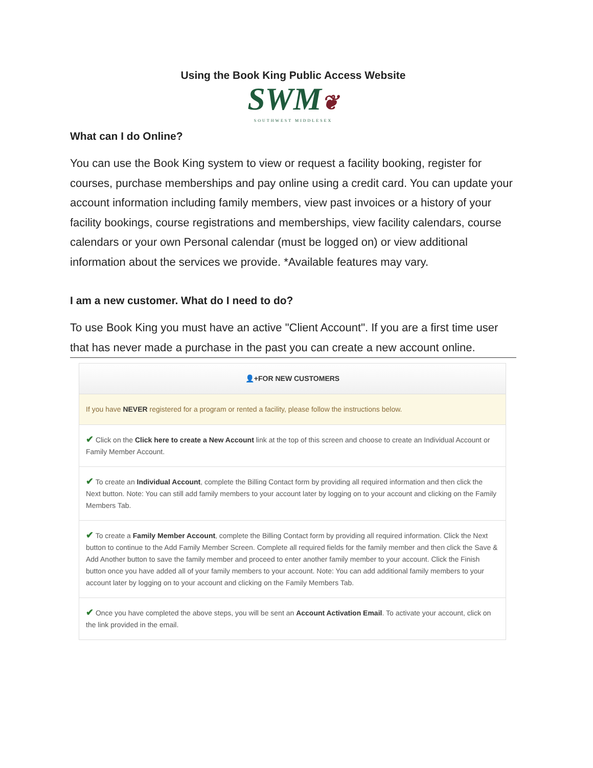Using the Book King Public Access Website
SWM❦
SOUTHWEST MIDDLESEX
What can I do Online?
You can use the Book King system to view or request a facility booking, register for courses, purchase memberships and pay online using a credit card. You can update your account information including family members, view past invoices or a history of your facility bookings, course registrations and memberships, view facility calendars, course calendars or your own Personal calendar (must be logged on) or view additional information about the services we provide. *Available features may vary.
I am a new customer. What do I need to do?
To use Book King you must have an active "Client Account". If you are a first time user that has never made a purchase in the past you can create a new account online.
👤+FOR NEW CUSTOMERS
If you have NEVER registered for a program or rented a facility, please follow the instructions below.
✔ Click on the Click here to create a New Account link at the top of this screen and choose to create an Individual Account or Family Member Account.
✔ To create an Individual Account, complete the Billing Contact form by providing all required information and then click the Next button. Note: You can still add family members to your account later by logging on to your account and clicking on the Family Members Tab.
✔ To create a Family Member Account, complete the Billing Contact form by providing all required information. Click the Next button to continue to the Add Family Member Screen. Complete all required fields for the family member and then click the Save & Add Another button to save the family member and proceed to enter another family member to your account. Click the Finish button once you have added all of your family members to your account. Note: You can add additional family members to your account later by logging on to your account and clicking on the Family Members Tab.
✔ Once you have completed the above steps, you will be sent an Account Activation Email. To activate your account, click on the link provided in the email.